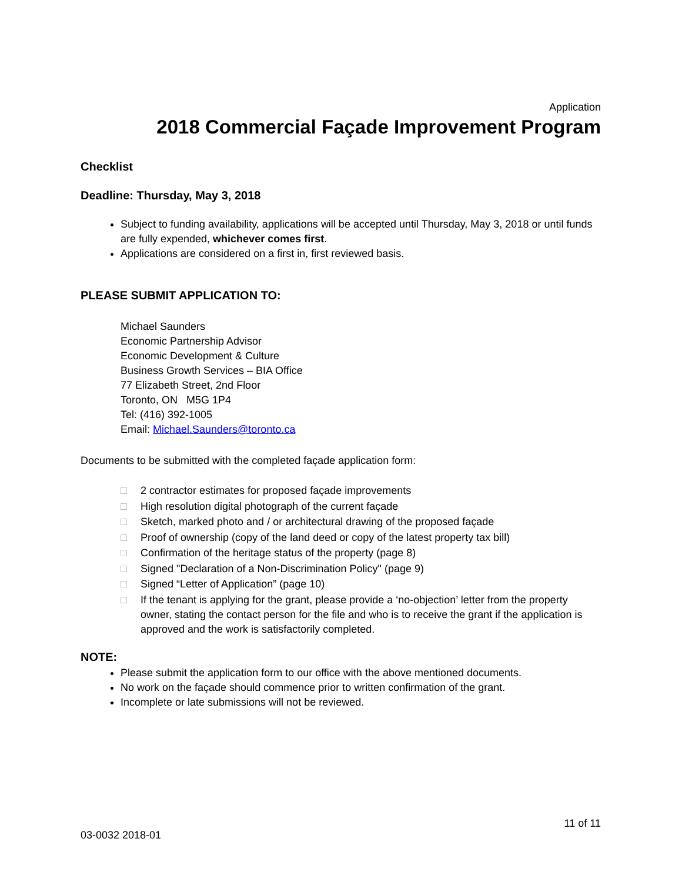Application
2018 Commercial Façade Improvement Program
Checklist
Deadline: Thursday, May 3, 2018
Subject to funding availability, applications will be accepted until Thursday, May 3, 2018 or until funds are fully expended, whichever comes first.
Applications are considered on a first in, first reviewed basis.
PLEASE SUBMIT APPLICATION TO:
Michael Saunders
Economic Partnership Advisor
Economic Development & Culture
Business Growth Services – BIA Office
77 Elizabeth Street, 2nd Floor
Toronto, ON M5G 1P4
Tel: (416) 392-1005
Email: Michael.Saunders@toronto.ca
Documents to be submitted with the completed façade application form:
□ 2 contractor estimates for proposed façade improvements
□ High resolution digital photograph of the current façade
□ Sketch, marked photo and / or architectural drawing of the proposed façade
□ Proof of ownership (copy of the land deed or copy of the latest property tax bill)
□ Confirmation of the heritage status of the property (page 8)
□ Signed "Declaration of a Non-Discrimination Policy" (page 9)
□ Signed “Letter of Application” (page 10)
□ If the tenant is applying for the grant, please provide a ‘no-objection’ letter from the property owner, stating the contact person for the file and who is to receive the grant if the application is approved and the work is satisfactorily completed.
NOTE:
Please submit the application form to our office with the above mentioned documents.
No work on the façade should commence prior to written confirmation of the grant.
Incomplete or late submissions will not be reviewed.
11 of 11
03-0032 2018-01